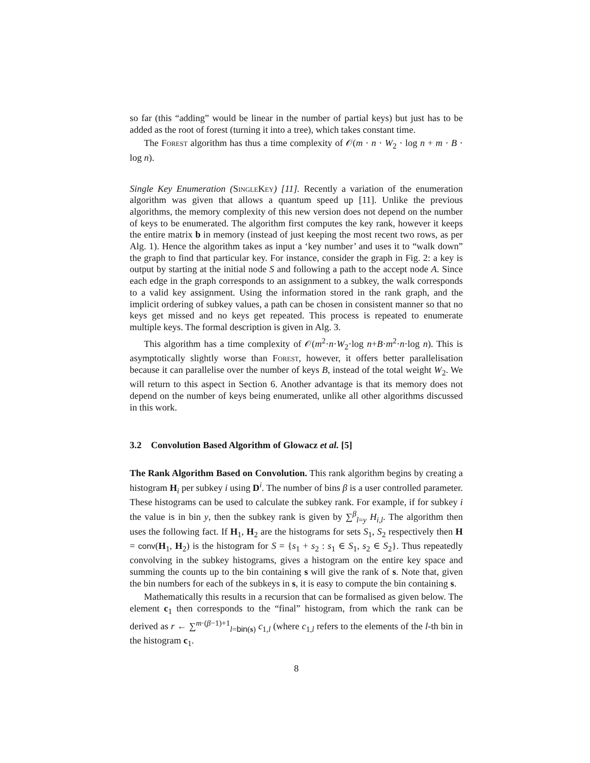so far (this “adding” would be linear in the number of partial keys) but just has to be added as the root of forest (turning it into a tree), which takes constant time.
The Forest algorithm has thus a time complexity of 𝒪(m · n · W<sub>2</sub> · log n + m · B · log n).
Single Key Enumeration (SingleKey) [11]. Recently a variation of the enumeration algorithm was given that allows a quantum speed up [11]. Unlike the previous algorithms, the memory complexity of this new version does not depend on the number of keys to be enumerated. The algorithm first computes the key rank, however it keeps the entire matrix b in memory (instead of just keeping the most recent two rows, as per Alg. 1). Hence the algorithm takes as input a ‘key number’ and uses it to “walk down” the graph to find that particular key. For instance, consider the graph in Fig. 2: a key is output by starting at the initial node S and following a path to the accept node A. Since each edge in the graph corresponds to an assignment to a subkey, the walk corresponds to a valid key assignment. Using the information stored in the rank graph, and the implicit ordering of subkey values, a path can be chosen in consistent manner so that no keys get missed and no keys get repeated. This process is repeated to enumerate multiple keys. The formal description is given in Alg. 3.
This algorithm has a time complexity of 𝒪(m<sup>2</sup>·n·W<sub>2</sub>·log n+B·m<sup>2</sup>·n·log n). This is asymptotically slightly worse than Forest, however, it offers better parallelisation because it can parallelise over the number of keys B, instead of the total weight W<sub>2</sub>. We will return to this aspect in Section 6. Another advantage is that its memory does not depend on the number of keys being enumerated, unlike all other algorithms discussed in this work.
3.2 Convolution Based Algorithm of Glowacz et al. [5]
The Rank Algorithm Based on Convolution. This rank algorithm begins by creating a histogram H<sub>i</sub> per subkey i using D<sup>i</sup>. The number of bins β is a user controlled parameter. These histograms can be used to calculate the subkey rank. For example, if for subkey i the value is in bin y, then the subkey rank is given by ∑<sup>β</sup><sub>l=y</sub> H<sub>i,l</sub>. The algorithm then uses the following fact. If H<sub>1</sub>, H<sub>2</sub> are the histograms for sets S<sub>1</sub>, S<sub>2</sub> respectively then H = conv(H<sub>1</sub>, H<sub>2</sub>) is the histogram for S = {s<sub>1</sub> + s<sub>2</sub> : s<sub>1</sub> ∈ S<sub>1</sub>, s<sub>2</sub> ∈ S<sub>2</sub>}. Thus repeatedly convolving in the subkey histograms, gives a histogram on the entire key space and summing the counts up to the bin containing s will give the rank of s. Note that, given the bin numbers for each of the subkeys in s, it is easy to compute the bin containing s.
Mathematically this results in a recursion that can be formalised as given below. The element c<sub>1</sub> then corresponds to the “final” histogram, from which the rank can be derived as r ← ∑<sup>m·(β−1)+1</sup><sub>l=bin(s)</sub> c<sub>1,l</sub> (where c<sub>1,l</sub> refers to the elements of the l-th bin in the histogram c<sub>1</sub>.
8